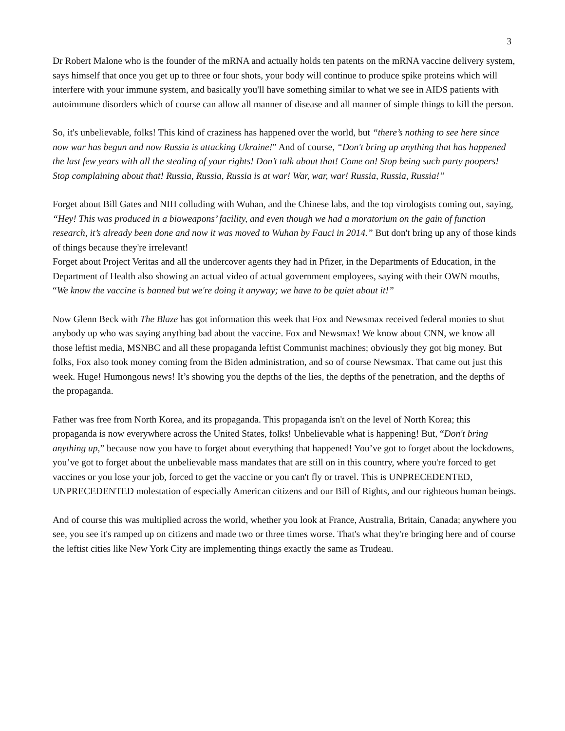3
Dr Robert Malone who is the founder of the mRNA and actually holds ten patents on the mRNA vaccine delivery system, says himself that once you get up to three or four shots, your body will continue to produce spike proteins which will interfere with your immune system, and basically you'll have something similar to what we see in AIDS patients with autoimmune disorders which of course can allow all manner of disease and all manner of simple things to kill the person.
So, it's unbelievable, folks! This kind of craziness has happened over the world, but “there’s nothing to see here since now war has begun and now Russia is attacking Ukraine!” And of course, “Don't bring up anything that has happened the last few years with all the stealing of your rights! Don’t talk about that! Come on! Stop being such party poopers! Stop complaining about that! Russia, Russia, Russia is at war! War, war, war! Russia, Russia, Russia!”
Forget about Bill Gates and NIH colluding with Wuhan, and the Chinese labs, and the top virologists coming out, saying, “Hey! This was produced in a bioweapons’ facility, and even though we had a moratorium on the gain of function research, it’s already been done and now it was moved to Wuhan by Fauci in 2014.” But don't bring up any of those kinds of things because they're irrelevant!
Forget about Project Veritas and all the undercover agents they had in Pfizer, in the Departments of Education, in the Department of Health also showing an actual video of actual government employees, saying with their OWN mouths, “We know the vaccine is banned but we're doing it anyway; we have to be quiet about it!”
Now Glenn Beck with The Blaze has got information this week that Fox and Newsmax received federal monies to shut anybody up who was saying anything bad about the vaccine. Fox and Newsmax! We know about CNN, we know all those leftist media, MSNBC and all these propaganda leftist Communist machines; obviously they got big money. But folks, Fox also took money coming from the Biden administration, and so of course Newsmax. That came out just this week. Huge! Humongous news! It’s showing you the depths of the lies, the depths of the penetration, and the depths of the propaganda.
Father was free from North Korea, and its propaganda. This propaganda isn't on the level of North Korea; this propaganda is now everywhere across the United States, folks! Unbelievable what is happening! But, “Don't bring anything up,” because now you have to forget about everything that happened! You’ve got to forget about the lockdowns, you’ve got to forget about the unbelievable mass mandates that are still on in this country, where you're forced to get vaccines or you lose your job, forced to get the vaccine or you can't fly or travel. This is UNPRECEDENTED, UNPRECEDENTED molestation of especially American citizens and our Bill of Rights, and our righteous human beings.
And of course this was multiplied across the world, whether you look at France, Australia, Britain, Canada; anywhere you see, you see it's ramped up on citizens and made two or three times worse. That's what they're bringing here and of course the leftist cities like New York City are implementing things exactly the same as Trudeau.